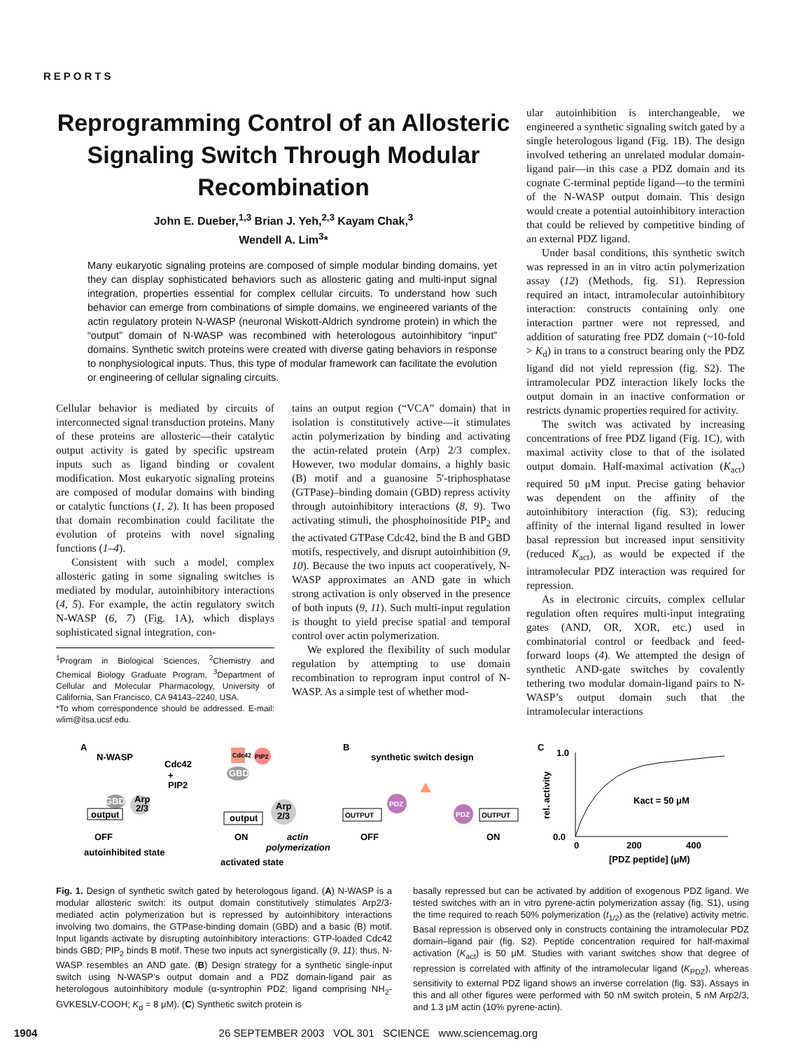REPORTS
Reprogramming Control of an Allosteric Signaling Switch Through Modular Recombination
John E. Dueber,<sup>1,3</sup> Brian J. Yeh,<sup>2,3</sup> Kayam Chak,<sup>3</sup>
Wendell A. Lim<sup>3</sup>*
Many eukaryotic signaling proteins are composed of simple modular binding domains, yet they can display sophisticated behaviors such as allosteric gating and multi-input signal integration, properties essential for complex cellular circuits. To understand how such behavior can emerge from combinations of simple domains, we engineered variants of the actin regulatory protein N-WASP (neuronal Wiskott-Aldrich syndrome protein) in which the “output” domain of N-WASP was recombined with heterologous autoinhibitory “input” domains. Synthetic switch proteins were created with diverse gating behaviors in response to nonphysiological inputs. Thus, this type of modular framework can facilitate the evolution or engineering of cellular signaling circuits.
Cellular behavior is mediated by circuits of interconnected signal transduction proteins. Many of these proteins are allosteric—their catalytic output activity is gated by specific upstream inputs such as ligand binding or covalent modification. Most eukaryotic signaling proteins are composed of modular domains with binding or catalytic functions (1, 2). It has been proposed that domain recombination could facilitate the evolution of proteins with novel signaling functions (1–4).
Consistent with such a model, complex allosteric gating in some signaling switches is mediated by modular, autoinhibitory interactions (4, 5). For example, the actin regulatory switch N-WASP (6, 7) (Fig. 1A), which displays sophisticated signal integration, con-
<sup>1</sup> Program in Biological Sciences, <sup>2</sup>Chemistry and Chemical Biology Graduate Program, <sup>3</sup>Department of Cellular and Molecular Pharmacology, University of California, San Francisco, CA 94143–2240, USA.
*To whom correspondence should be addressed. E-mail: wlim@itsa.ucsf.edu.
tains an output region (“VCA” domain) that in isolation is constitutively active—it stimulates actin polymerization by binding and activating the actin-related protein (Arp) 2/3 complex. However, two modular domains, a highly basic (B) motif and a guanosine 5′-triphosphatase (GTPase)–binding domain (GBD) repress activity through autoinhibitory interactions (8, 9). Two activating stimuli, the phosphoinositide PIP<sub>2</sub> and the activated GTPase Cdc42, bind the B and GBD motifs, respectively, and disrupt autoinhibition (9, 10). Because the two inputs act cooperatively, N-WASP approximates an AND gate in which strong activation is only observed in the presence of both inputs (9, 11). Such multi-input regulation is thought to yield precise spatial and temporal control over actin polymerization.
We explored the flexibility of such modular regulation by attempting to use domain recombination to reprogram input control of N-WASP. As a simple test of whether mod-
ular autoinhibition is interchangeable, we engineered a synthetic signaling switch gated by a single heterologous ligand (Fig. 1B). The design involved tethering an unrelated modular domain-ligand pair—in this case a PDZ domain and its cognate C-terminal peptide ligand—to the termini of the N-WASP output domain. This design would create a potential autoinhibitory interaction that could be relieved by competitive binding of an external PDZ ligand.
Under basal conditions, this synthetic switch was repressed in an in vitro actin polymerization assay (12) (Methods, fig. S1). Repression required an intact, intramolecular autoinhibitory interaction: constructs containing only one interaction partner were not repressed, and addition of saturating free PDZ domain (~10-fold > K<sub>d</sub>) in trans to a construct bearing only the PDZ ligand did not yield repression (fig. S2). The intramolecular PDZ interaction likely locks the output domain in an inactive conformation or restricts dynamic properties required for activity.
The switch was activated by increasing concentrations of free PDZ ligand (Fig. 1C), with maximal activity close to that of the isolated output domain. Half-maximal activation (K<sub>act</sub>) required 50 μM input. Precise gating behavior was dependent on the affinity of the autoinhibitory interaction (fig. S3); reducing affinity of the internal ligand resulted in lower basal repression but increased input sensitivity (reduced K<sub>act</sub>), as would be expected if the intramolecular PDZ interaction was required for repression.
As in electronic circuits, complex cellular regulation often requires multi-input integrating gates (AND, OR, XOR, etc.) used in combinatorial control or feedback and feed-forward loops (4). We attempted the design of synthetic AND-gate switches by covalently tethering two modular domain-ligand pairs to N-WASP’s output domain such that the intramolecular interactions
A
N-WASP
Cdc42
+
PIP2
GBD
output
Arp
2/3
OFF
autoinhibited state
Cdc42
PIP2
GBD
output
Arp
2/3
ON
actin
polymerization
activated state
B
synthetic switch design
OUTPUT
PDZ
OFF
PDZ
OUTPUT
ON
C
1.0
0.0
rel. activity
0
200
400
Kact = 50 μM
[PDZ peptide] (μM)
Fig. 1. Design of synthetic switch gated by heterologous ligand. (A) N-WASP is a modular allosteric switch: its output domain constitutively stimulates Arp2/3-mediated actin polymerization but is repressed by autoinhibitory interactions involving two domains, the GTPase-binding domain (GBD) and a basic (B) motif. Input ligands activate by disrupting autoinhibitory interactions: GTP-loaded Cdc42 binds GBD; PIP<sub>2</sub> binds B motif. These two inputs act synergistically (9, 11); thus, N-WASP resembles an AND gate. (B) Design strategy for a synthetic single-input switch using N-WASP’s output domain and a PDZ domain-ligand pair as heterologous autoinhibitory module (α-syntrophin PDZ; ligand comprising NH<sub>2</sub>-GVKESLV-COOH; K<sub>d</sub> = 8 μM). (C) Synthetic switch protein is
basally repressed but can be activated by addition of exogenous PDZ ligand. We tested switches with an in vitro pyrene-actin polymerization assay (fig. S1), using the time required to reach 50% polymerization (t<sub>1/2</sub>) as the (relative) activity metric. Basal repression is observed only in constructs containing the intramolecular PDZ domain–ligand pair (fig. S2). Peptide concentration required for half-maximal activation (K<sub>act</sub>) is 50 μM. Studies with variant switches show that degree of repression is correlated with affinity of the intramolecular ligand (K<sub>PDZ</sub>), whereas sensitivity to external PDZ ligand shows an inverse correlation (fig. S3). Assays in this and all other figures were performed with 50 nM switch protein, 5 nM Arp2/3, and 1.3 μM actin (10% pyrene-actin).
1904 26 SEPTEMBER 2003 VOL 301 SCIENCE www.sciencemag.org